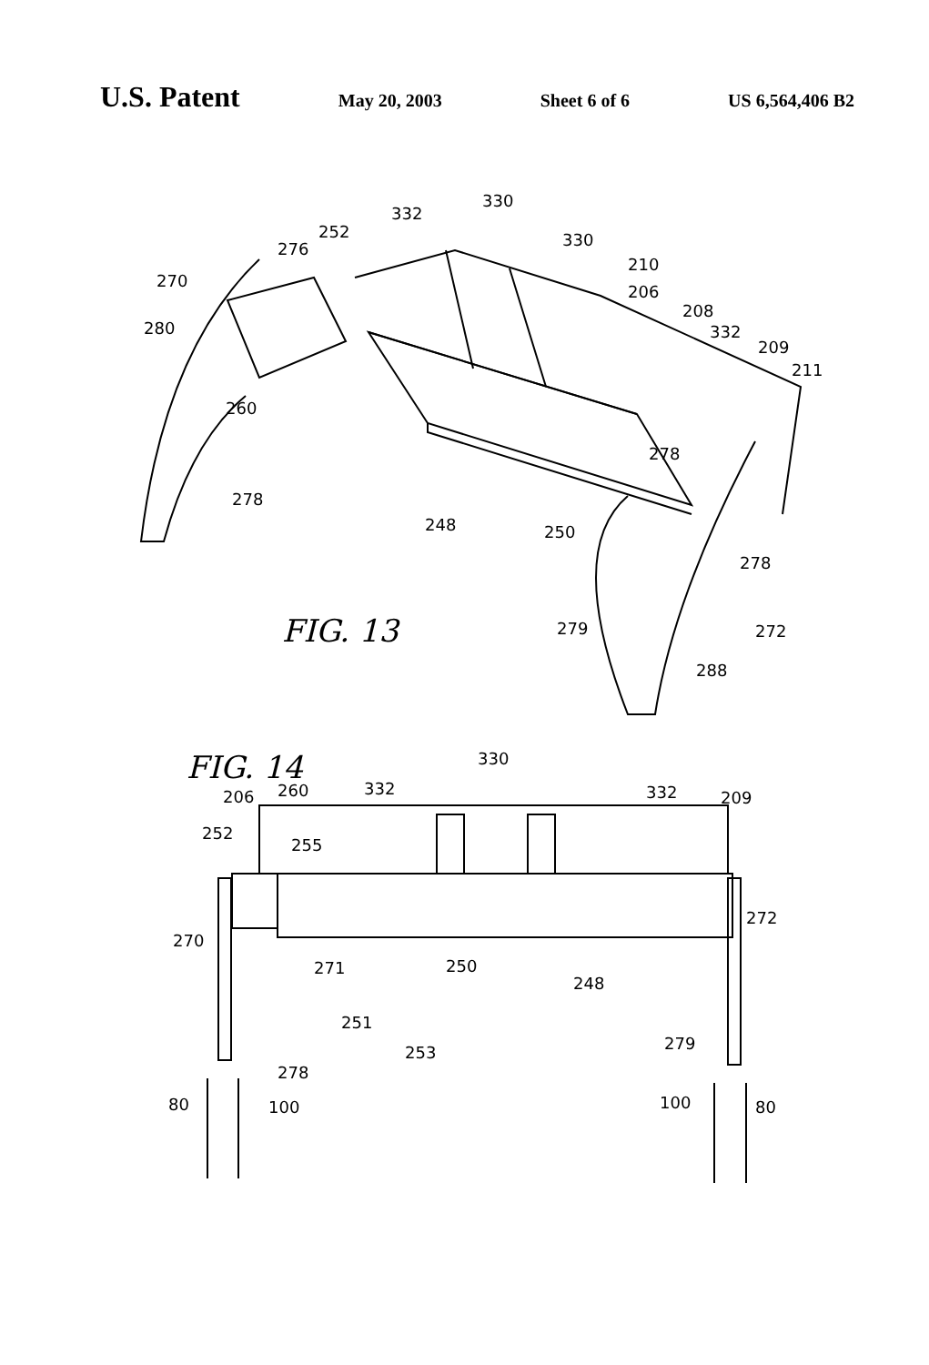U.S. Patent May 20, 2003 Sheet 6 of 6 US 6,564,406 B2
330
332
252
276
330
270
210
206
208
332
209
211
280
260
278
278
248
250
278
279
272
288
FIG. 13
FIG. 14
330
332
332
206
260
209
252
255
272
270
271
250
248
251
253
279
278
80
100
100
80